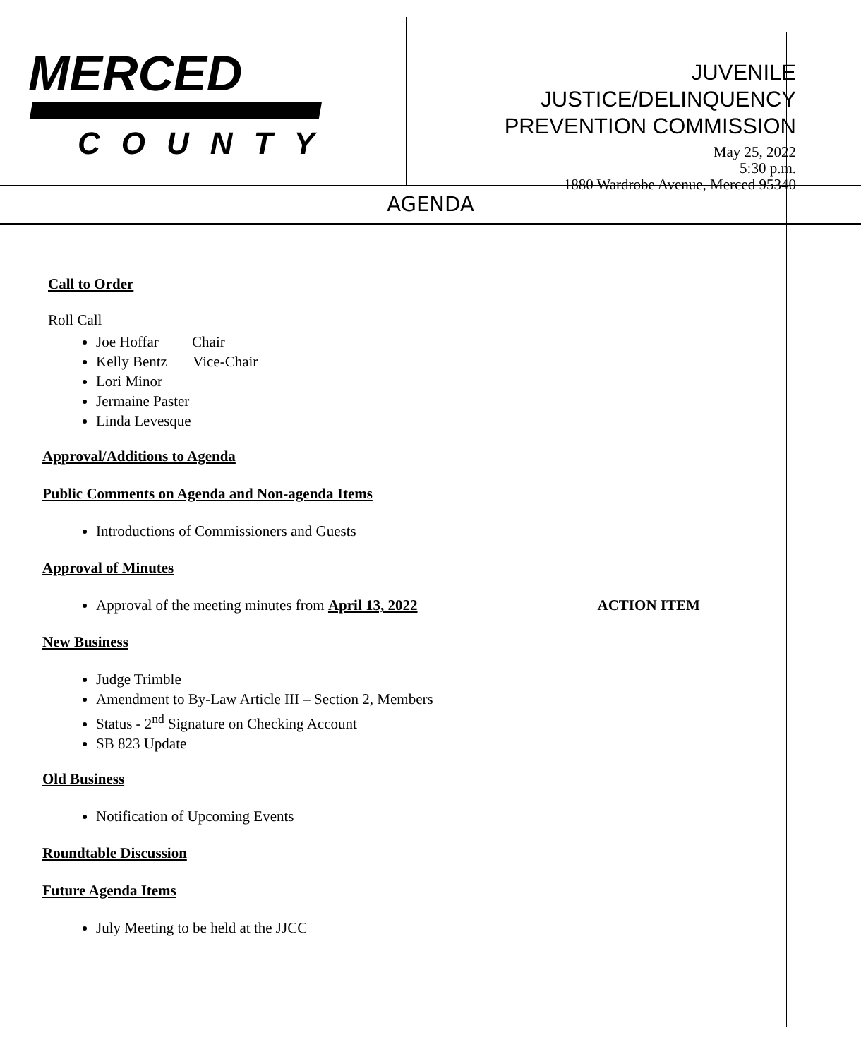MERCED
COUNTY
JUVENILE
JUSTICE/DELINQUENCY
PREVENTION COMMISSION
May 25, 2022
5:30 p.m.
1880 Wardrobe Avenue, Merced 95340
AGENDA
Call to Order
Roll Call
Joe Hoffar Chair
Kelly Bentz Vice-Chair
Lori Minor
Jermaine Paster
Linda Levesque
Approval/Additions to Agenda
Public Comments on Agenda and Non-agenda Items
Introductions of Commissioners and Guests
Approval of Minutes
Approval of the meeting minutes from April 13, 2022 ACTION ITEM
New Business
Judge Trimble
Amendment to By-Law Article III – Section 2, Members
Status - 2<sup>nd</sup> Signature on Checking Account
SB 823 Update
Old Business
Notification of Upcoming Events
Roundtable Discussion
Future Agenda Items
July Meeting to be held at the JJCC